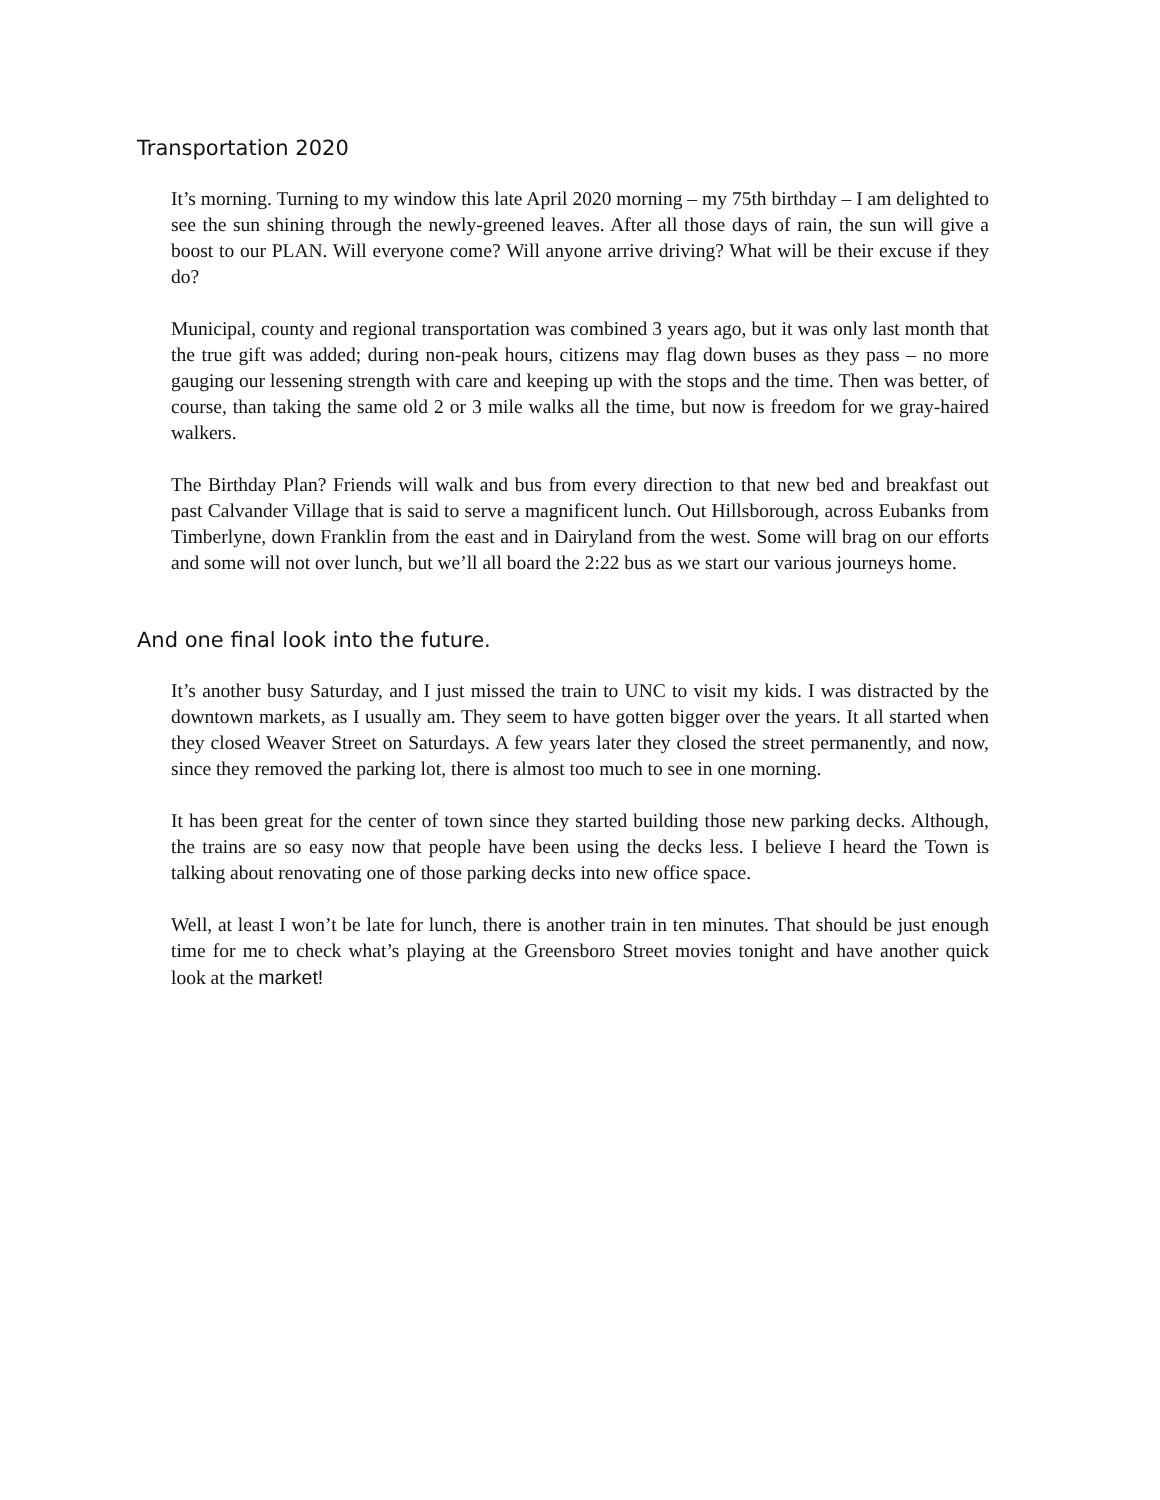Transportation 2020
It’s morning. Turning to my window this late April 2020 morning – my 75th birthday – I am delighted to see the sun shining through the newly-greened leaves. After all those days of rain, the sun will give a boost to our PLAN. Will everyone come? Will anyone arrive driving? What will be their excuse if they do?
Municipal, county and regional transportation was combined 3 years ago, but it was only last month that the true gift was added; during non-peak hours, citizens may flag down buses as they pass – no more gauging our lessening strength with care and keeping up with the stops and the time. Then was better, of course, than taking the same old 2 or 3 mile walks all the time, but now is freedom for we gray-haired walkers.
The Birthday Plan? Friends will walk and bus from every direction to that new bed and breakfast out past Calvander Village that is said to serve a magnificent lunch. Out Hillsborough, across Eubanks from Timberlyne, down Franklin from the east and in Dairyland from the west. Some will brag on our efforts and some will not over lunch, but we’ll all board the 2:22 bus as we start our various journeys home.
And one final look into the future.
It’s another busy Saturday, and I just missed the train to UNC to visit my kids. I was distracted by the downtown markets, as I usually am. They seem to have gotten bigger over the years. It all started when they closed Weaver Street on Saturdays. A few years later they closed the street permanently, and now, since they removed the parking lot, there is almost too much to see in one morning.
It has been great for the center of town since they started building those new parking decks. Although, the trains are so easy now that people have been using the decks less. I believe I heard the Town is talking about renovating one of those parking decks into new office space.
Well, at least I won’t be late for lunch, there is another train in ten minutes. That should be just enough time for me to check what’s playing at the Greensboro Street movies tonight and have another quick look at the market!